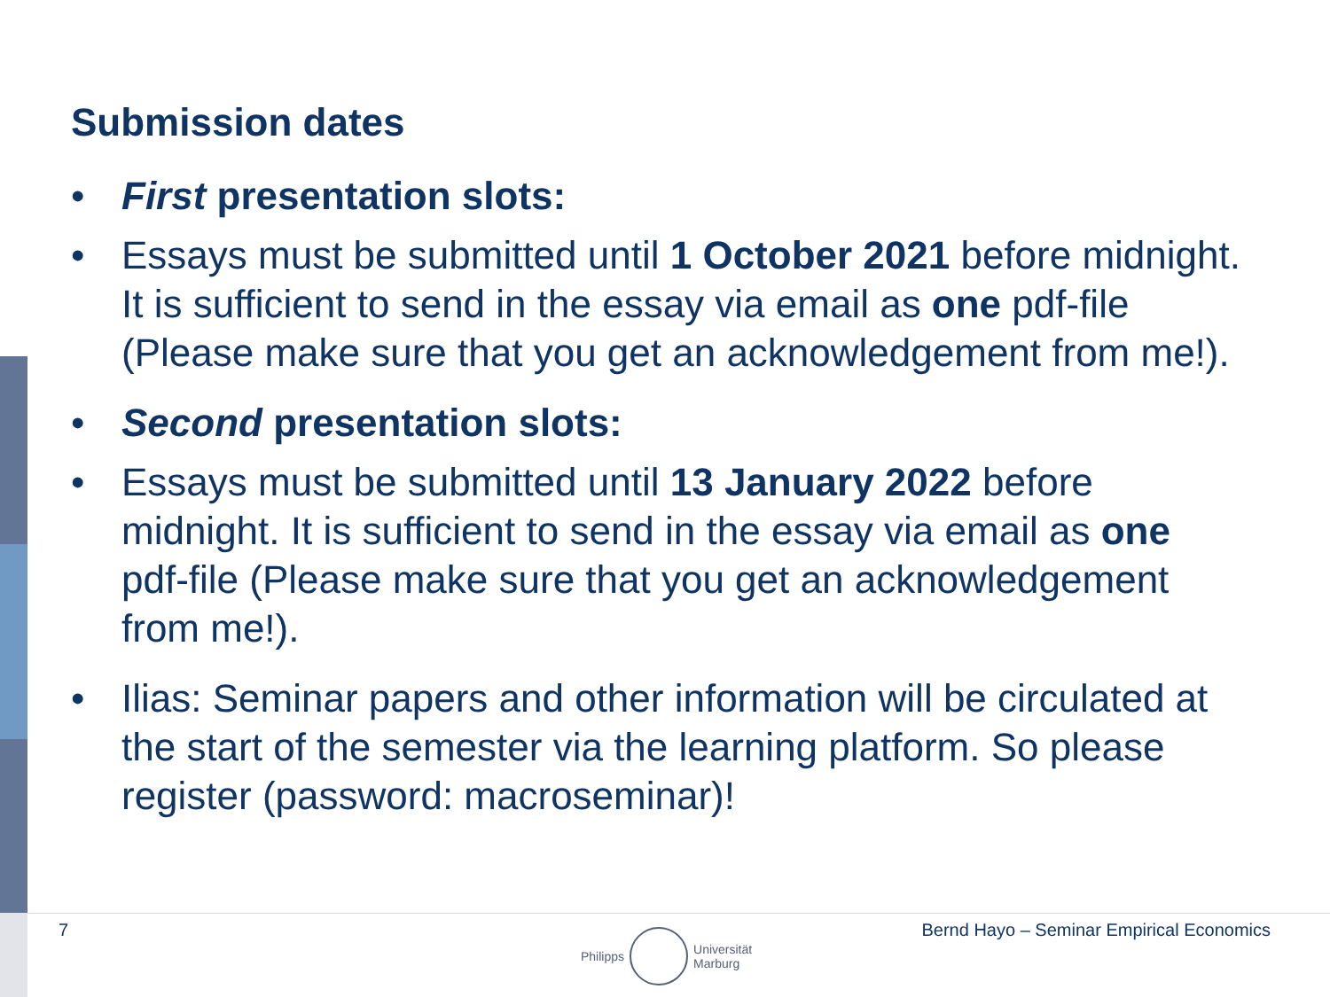Submission dates
• First presentation slots:
• Essays must be submitted until 1 October 2021 before midnight. It is sufficient to send in the essay via email as one pdf-file (Please make sure that you get an acknowledgement from me!).
• Second presentation slots:
• Essays must be submitted until 13 January 2022 before midnight. It is sufficient to send in the essay via email as one pdf-file (Please make sure that you get an acknowledgement from me!).
• Ilias: Seminar papers and other information will be circulated at the start of the semester via the learning platform. So please register (password: macroseminar)!
7
Philipps
Universität
Marburg
Bernd Hayo – Seminar Empirical Economics